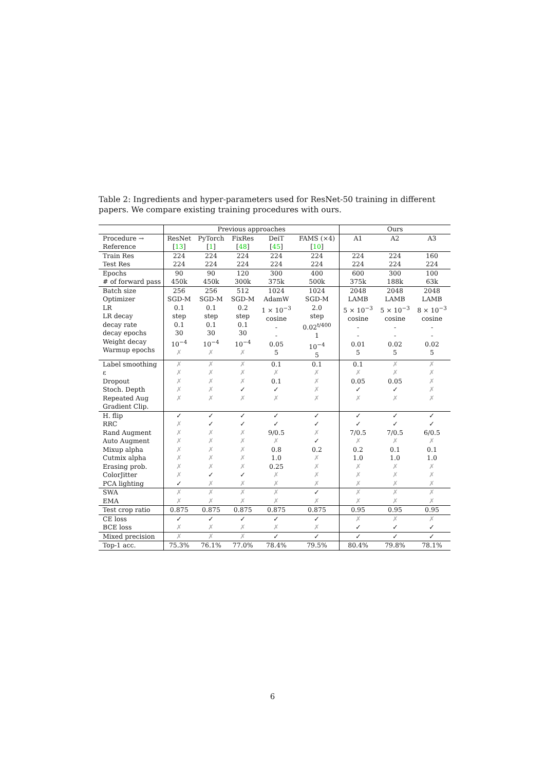Table 2: Ingredients and hyper-parameters used for ResNet-50 training in different papers. We compare existing training procedures with ours.
| | Previous approaches | | | | | Ours | | |
| --- | --- | --- | --- | --- | --- | --- | --- | --- |
| Procedure → Reference | ResNet [ 13 ] | PyTorch [ 1 ] | FixRes [ 48 ] | DeiT [ 45 ] | FAMS (×4) [ 10 ] | A1 | A2 | A3 |
| Train Res Test Res | 224 224 | 224 224 | 224 224 | 224 224 | 224 224 | 224 224 | 224 224 | 160 224 |
| Epochs # of forward pass | 90 450k | 90 450k | 120 300k | 300 375k | 400 500k | 600 375k | 300 188k | 100 63k |
| Batch size Optimizer LR LR decay decay rate decay epochs Weight decay Warmup epochs | 256 SGD-M 0.1 step 0.1 30 10<sup>−4</sup> ✗ | 256 SGD-M 0.1 step 0.1 30 10<sup>−4</sup> ✗ | 512 SGD-M 0.2 step 0.1 30 10<sup>−4</sup> ✗ | 1024 AdamW 1 × 10<sup>−3</sup> cosine - - 0.05 5 | 1024 SGD-M 2.0 step 0.02<sup>t/400</sup> 1 10<sup>−4</sup> 5 | 2048 LAMB 5 × 10<sup>−3</sup> cosine - - 0.01 5 | 2048 LAMB 5 × 10<sup>−3</sup> cosine - - 0.02 5 | 2048 LAMB 8 × 10<sup>−3</sup> cosine - - 0.02 5 |
| Label smoothing ε Dropout Stoch. Depth Repeated Aug Gradient Clip. | ✗ ✗ ✗ ✗ ✗ | ✗ ✗ ✗ ✗ ✗ | ✗ ✗ ✗ ✓ ✗ | 0.1 ✗ 0.1 ✓ ✗ | 0.1 ✗ ✗ ✗ ✗ | 0.1 ✗ 0.05 ✓ ✗ | ✗ ✗ 0.05 ✓ ✗ | ✗ ✗ ✗ ✗ ✗ |
| H. flip RRC Rand Augment Auto Augment Mixup alpha Cutmix alpha Erasing prob. ColorJitter PCA lighting | ✓ ✗ ✗ ✗ ✗ ✗ ✗ ✗ ✓ | ✓ ✓ ✗ ✗ ✗ ✗ ✗ ✓ ✗ | ✓ ✓ ✗ ✗ ✗ ✗ ✗ ✓ ✗ | ✓ ✓ 9/0.5 ✗ 0.8 1.0 0.25 ✗ ✗ | ✓ ✓ ✗ ✓ 0.2 ✗ ✗ ✗ ✗ | ✓ ✓ 7/0.5 ✗ 0.2 1.0 ✗ ✗ ✗ | ✓ ✓ 7/0.5 ✗ 0.1 1.0 ✗ ✗ ✗ | ✓ ✓ 6/0.5 ✗ 0.1 1.0 ✗ ✗ ✗ |
| SWA EMA | ✗ ✗ | ✗ ✗ | ✗ ✗ | ✗ ✗ | ✓ ✗ | ✗ ✗ | ✗ ✗ | ✗ ✗ |
| Test crop ratio | 0.875 | 0.875 | 0.875 | 0.875 | 0.875 | 0.95 | 0.95 | 0.95 |
| CE loss BCE loss | ✓ ✗ | ✓ ✗ | ✓ ✗ | ✓ ✗ | ✓ ✗ | ✗ ✓ | ✗ ✓ | ✗ ✓ |
| Mixed precision | ✗ | ✗ | ✗ | ✓ | ✓ | ✓ | ✓ | ✓ |
| Top-1 acc. | 75.3% | 76.1% | 77.0% | 78.4% | 79.5% | 80.4% | 79.8% | 78.1% |
6